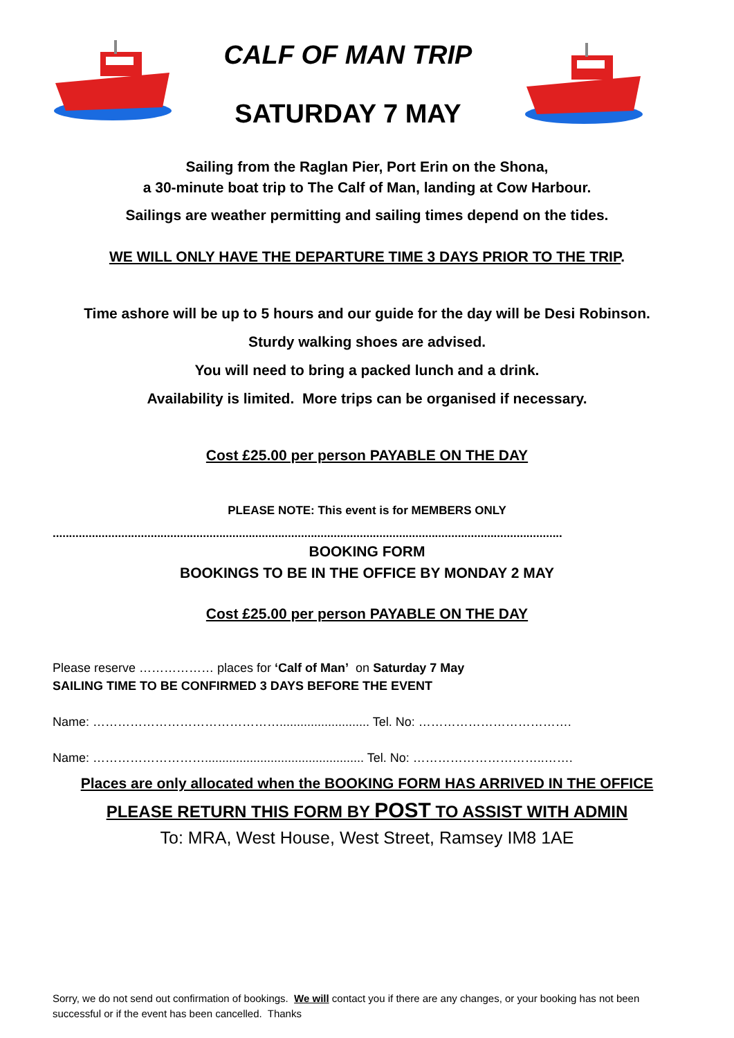CALF OF MAN TRIP
SATURDAY 7 MAY
Sailing from the Raglan Pier, Port Erin on the Shona,
a 30-minute boat trip to The Calf of Man, landing at Cow Harbour.
Sailings are weather permitting and sailing times depend on the tides.
WE WILL ONLY HAVE THE DEPARTURE TIME 3 DAYS PRIOR TO THE TRIP.
Time ashore will be up to 5 hours and our guide for the day will be Desi Robinson.
Sturdy walking shoes are advised.
You will need to bring a packed lunch and a drink.
Availability is limited. More trips can be organised if necessary.
Cost £25.00 per person PAYABLE ON THE DAY
PLEASE NOTE: This event is for MEMBERS ONLY
............................................................................................................................................................
BOOKING FORM
BOOKINGS TO BE IN THE OFFICE BY MONDAY 2 MAY
Cost £25.00 per person PAYABLE ON THE DAY
Please reserve ……………… places for ‘Calf of Man’ on Saturday 7 May
SAILING TIME TO BE CONFIRMED 3 DAYS BEFORE THE EVENT
Name: ……………………………………….......................... Tel. No: ……………………………….
Name: ……………………….............................................. Tel. No: …………………………..…….
Places are only allocated when the BOOKING FORM HAS ARRIVED IN THE OFFICE
PLEASE RETURN THIS FORM BY POST TO ASSIST WITH ADMIN
To: MRA, West House, West Street, Ramsey IM8 1AE
Sorry, we do not send out confirmation of bookings. We will contact you if there are any changes, or your booking has not been successful or if the event has been cancelled. Thanks